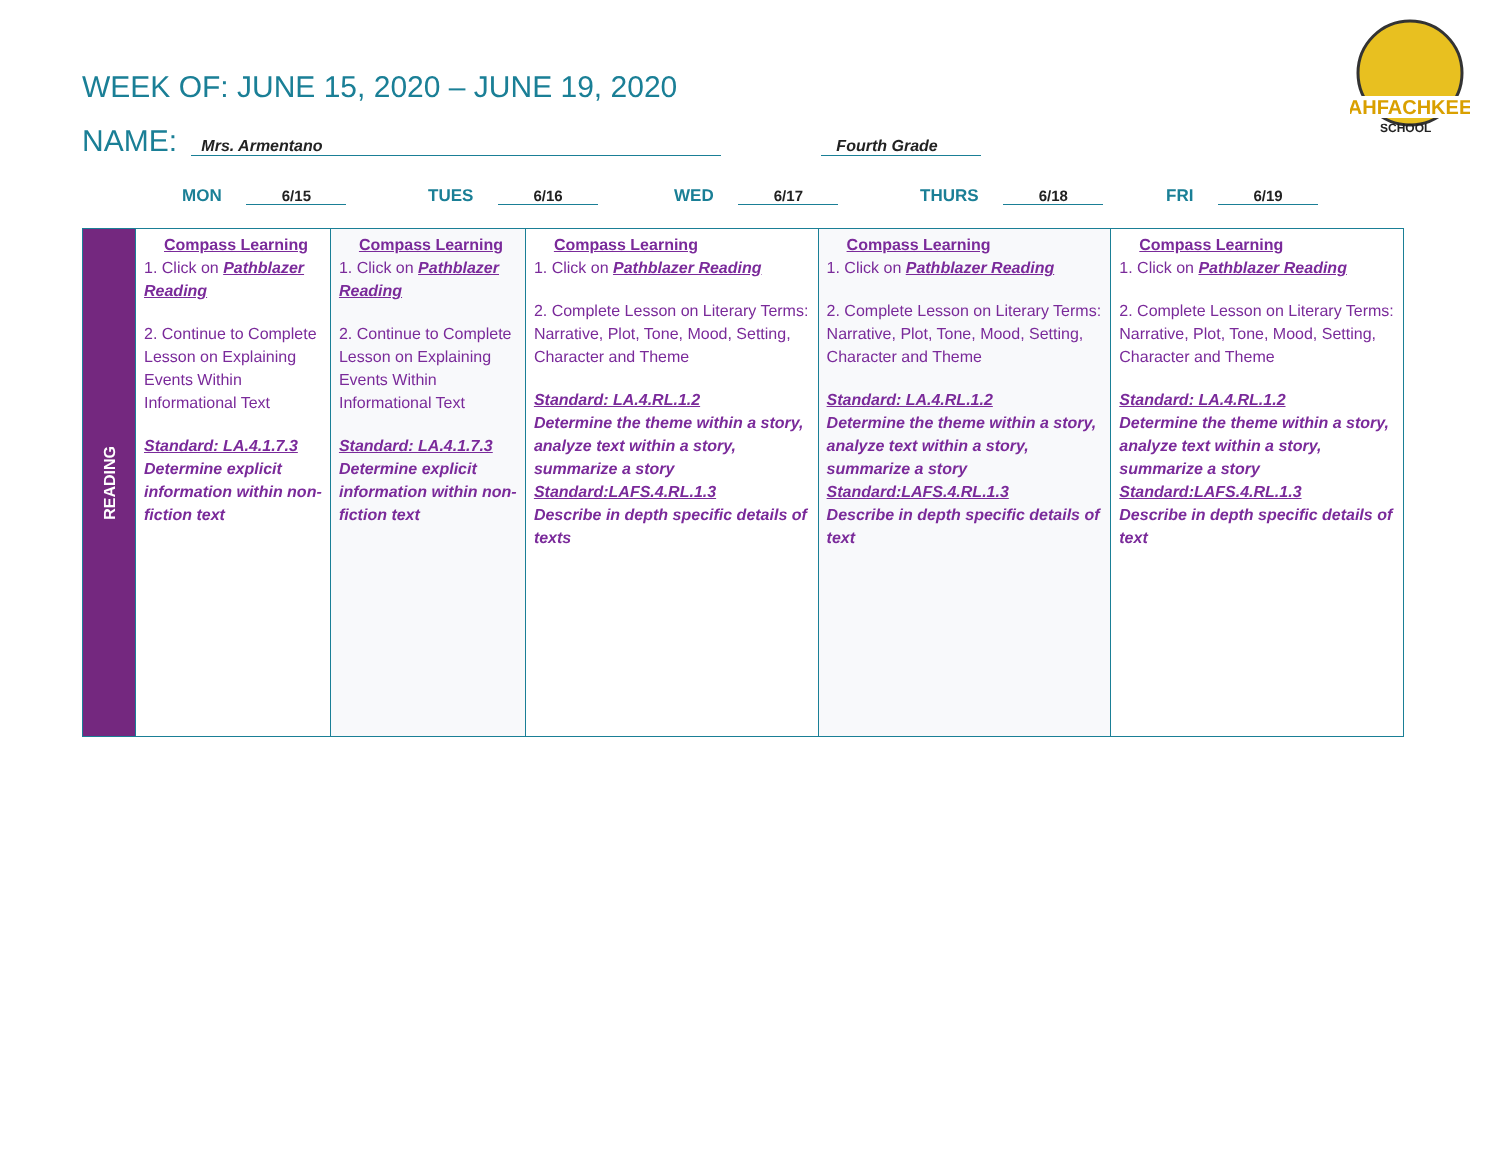WEEK OF: JUNE 15, 2020 – JUNE 19, 2020
AHFACHKEE
SCHOOL
NAME: Mrs. Armentano Fourth Grade
MON 6/15 TUES 6/16 WED 6/17 THURS 6/18 FRI 6/19
| READING | Compass Learning 1. Click on Pathblazer Reading 2. Continue to Complete Lesson on Explaining Events Within Informational Text Standard: LA.4.1.7.3 Determine explicit information within non-fiction text | Compass Learning 1. Click on Pathblazer Reading 2. Continue to Complete Lesson on Explaining Events Within Informational Text Standard: LA.4.1.7.3 Determine explicit information within non-fiction text | Compass Learning 1. Click on Pathblazer Reading 2. Complete Lesson on Literary Terms: Narrative, Plot, Tone, Mood, Setting, Character and Theme Standard: LA.4.RL.1.2 Determine the theme within a story, analyze text within a story, summarize a story Standard:LAFS.4.RL.1.3 Describe in depth specific details of texts | Compass Learning 1. Click on Pathblazer Reading 2. Complete Lesson on Literary Terms: Narrative, Plot, Tone, Mood, Setting, Character and Theme Standard: LA.4.RL.1.2 Determine the theme within a story, analyze text within a story, summarize a story Standard:LAFS.4.RL.1.3 Describe in depth specific details of text | Compass Learning 1. Click on Pathblazer Reading 2. Complete Lesson on Literary Terms: Narrative, Plot, Tone, Mood, Setting, Character and Theme Standard: LA.4.RL.1.2 Determine the theme within a story, analyze text within a story, summarize a story Standard:LAFS.4.RL.1.3 Describe in depth specific details of text |